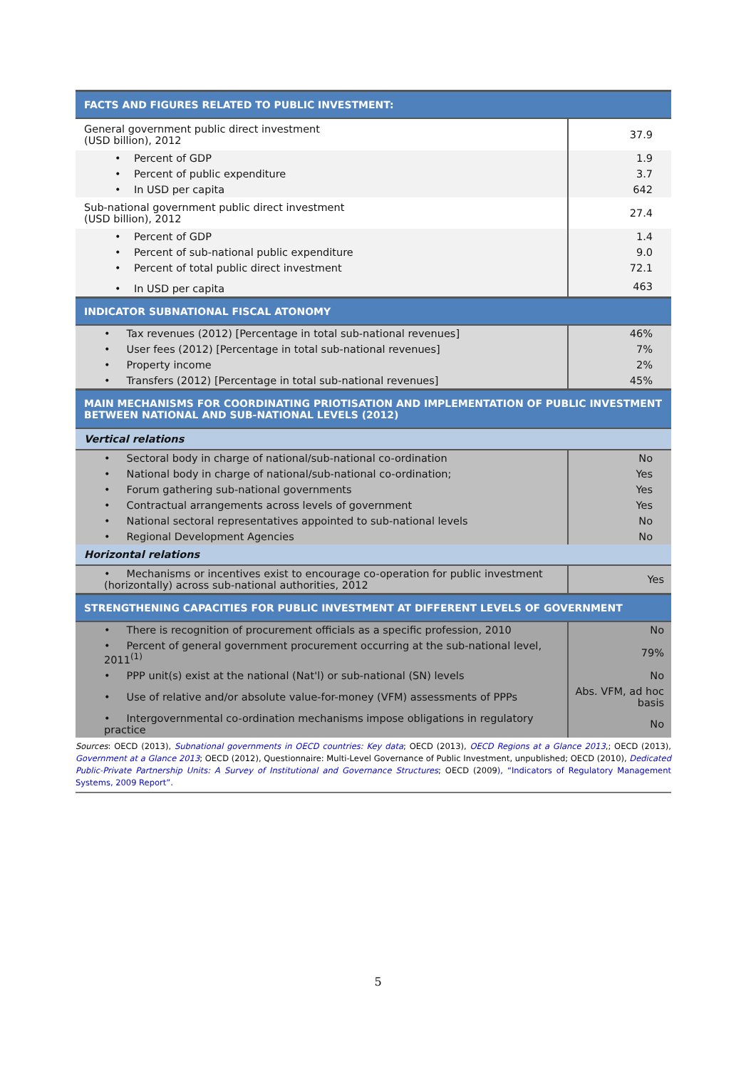| FACTS AND FIGURES RELATED TO PUBLIC INVESTMENT: | |
| General government public direct investment (USD billion), 2012 | 37.9 |
| • Percent of GDP | 1.9 |
| • Percent of public expenditure | 3.7 |
| • In USD per capita | 642 |
| Sub-national government public direct investment (USD billion), 2012 | 27.4 |
| • Percent of GDP | 1.4 |
| • Percent of sub-national public expenditure | 9.0 |
| • Percent of total public direct investment | 72.1 |
| • In USD per capita | 463 |
| INDICATOR SUBNATIONAL FISCAL ATONOMY | |
| • Tax revenues (2012) [Percentage in total sub-national revenues] | 46% |
| • User fees (2012) [Percentage in total sub-national revenues] | 7% |
| • Property income | 2% |
| • Transfers (2012) [Percentage in total sub-national revenues] | 45% |
| MAIN MECHANISMS FOR COORDINATING PRIOTISATION AND IMPLEMENTATION OF PUBLIC INVESTMENT BETWEEN NATIONAL AND SUB-NATIONAL LEVELS (2012) | |
| Vertical relations | |
| • Sectoral body in charge of national/sub-national co-ordination | No |
| • National body in charge of national/sub-national co-ordination; | Yes |
| • Forum gathering sub-national governments | Yes |
| • Contractual arrangements across levels of government | Yes |
| • National sectoral representatives appointed to sub-national levels | No |
| • Regional Development Agencies | No |
| Horizontal relations | |
| • Mechanisms or incentives exist to encourage co-operation for public investment (horizontally) across sub-national authorities, 2012 | Yes |
| STRENGTHENING CAPACITIES FOR PUBLIC INVESTMENT AT DIFFERENT LEVELS OF GOVERNMENT | |
| • There is recognition of procurement officials as a specific profession, 2010 | No |
| • Percent of general government procurement occurring at the sub-national level, 2011<sup>(1)</sup> | 79% |
| • PPP unit(s) exist at the national (Nat'l) or sub-national (SN) levels | No |
| • Use of relative and/or absolute value-for-money (VFM) assessments of PPPs | Abs. VFM, ad hoc basis |
| • Intergovernmental co-ordination mechanisms impose obligations in regulatory practice | No |
Sources: OECD (2013), Subnational governments in OECD countries: Key data; OECD (2013), OECD Regions at a Glance 2013,; OECD (2013), Government at a Glance 2013; OECD (2012), Questionnaire: Multi-Level Governance of Public Investment, unpublished; OECD (2010), Dedicated Public-Private Partnership Units: A Survey of Institutional and Governance Structures; OECD (2009), “Indicators of Regulatory Management Systems, 2009 Report”.
5